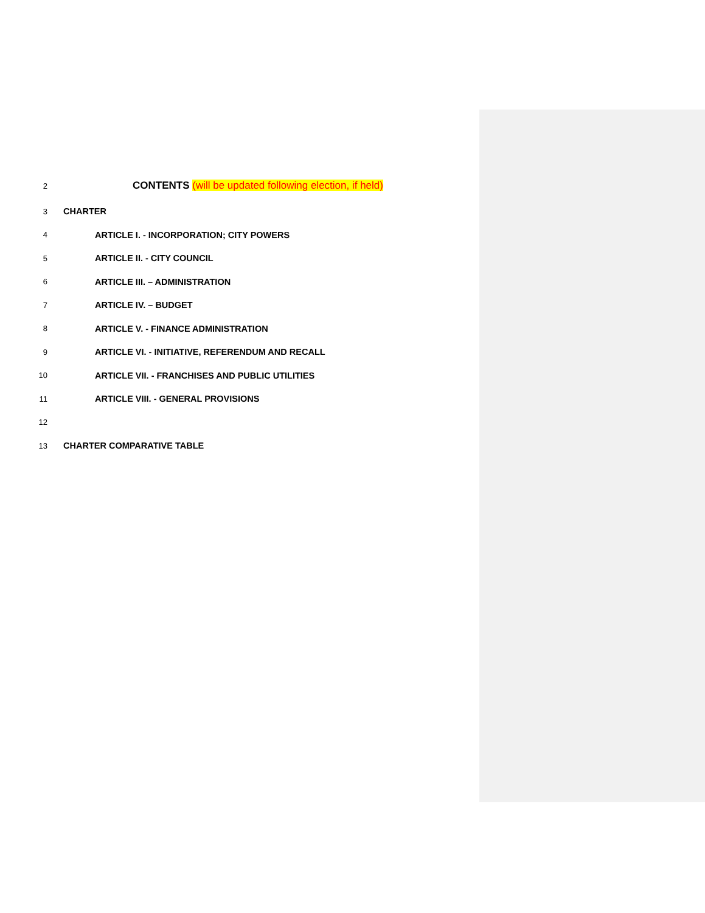2 CONTENTS (will be updated following election, if held)
3 CHARTER
4 ARTICLE I. - INCORPORATION; CITY POWERS
5 ARTICLE II. - CITY COUNCIL
6 ARTICLE III. – ADMINISTRATION
7 ARTICLE IV. – BUDGET
8 ARTICLE V. - FINANCE ADMINISTRATION
9 ARTICLE VI. - INITIATIVE, REFERENDUM AND RECALL
10 ARTICLE VII. - FRANCHISES AND PUBLIC UTILITIES
11 ARTICLE VIII. - GENERAL PROVISIONS
12
13 CHARTER COMPARATIVE TABLE